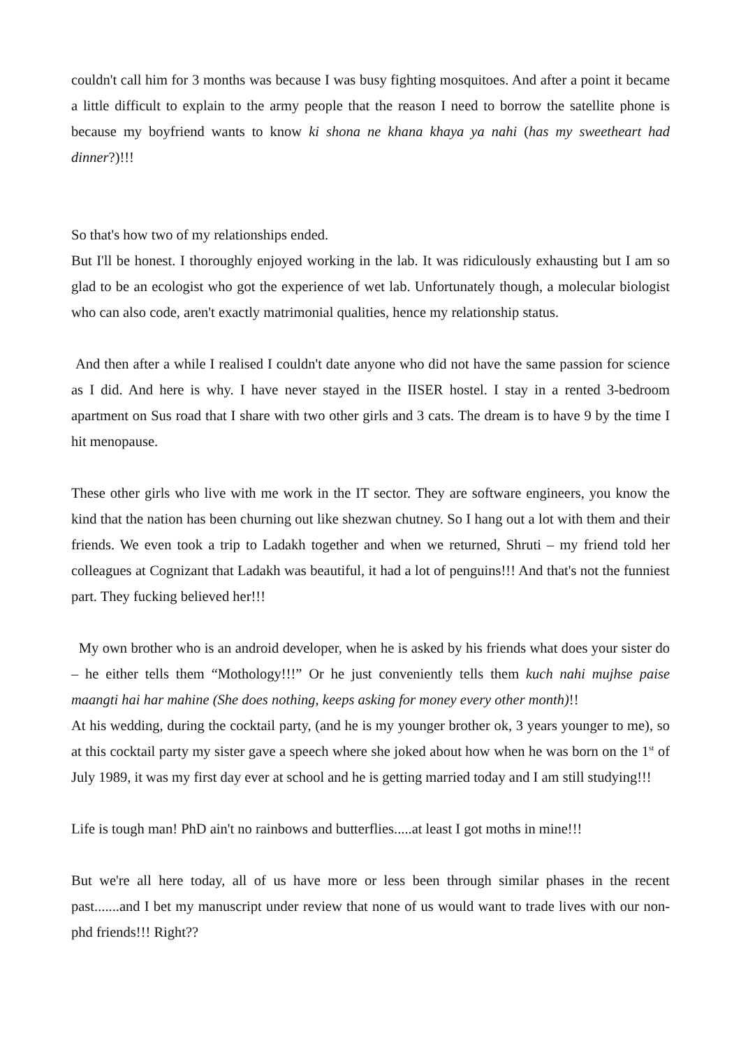couldn't call him for 3 months was because I was busy fighting mosquitoes. And after a point it became a little difficult to explain to the army people that the reason I need to borrow the satellite phone is because my boyfriend wants to know ki shona ne khana khaya ya nahi (has my sweetheart had dinner?)!!!
So that's how two of my relationships ended.
But I'll be honest. I thoroughly enjoyed working in the lab. It was ridiculously exhausting but I am so glad to be an ecologist who got the experience of wet lab. Unfortunately though, a molecular biologist who can also code, aren't exactly matrimonial qualities, hence my relationship status.
And then after a while I realised I couldn't date anyone who did not have the same passion for science as I did. And here is why. I have never stayed in the IISER hostel. I stay in a rented 3-bedroom apartment on Sus road that I share with two other girls and 3 cats. The dream is to have 9 by the time I hit menopause.
These other girls who live with me work in the IT sector. They are software engineers, you know the kind that the nation has been churning out like shezwan chutney. So I hang out a lot with them and their friends. We even took a trip to Ladakh together and when we returned, Shruti – my friend told her colleagues at Cognizant that Ladakh was beautiful, it had a lot of penguins!!! And that's not the funniest part. They fucking believed her!!!
My own brother who is an android developer, when he is asked by his friends what does your sister do – he either tells them “Mothology!!!” Or he just conveniently tells them kuch nahi mujhse paise maangti hai har mahine (She does nothing, keeps asking for money every other month)!!
At his wedding, during the cocktail party, (and he is my younger brother ok, 3 years younger to me), so at this cocktail party my sister gave a speech where she joked about how when he was born on the 1<sup>st</sup> of July 1989, it was my first day ever at school and he is getting married today and I am still studying!!!
Life is tough man! PhD ain't no rainbows and butterflies.....at least I got moths in mine!!!
But we're all here today, all of us have more or less been through similar phases in the recent past.......and I bet my manuscript under review that none of us would want to trade lives with our non-phd friends!!! Right??